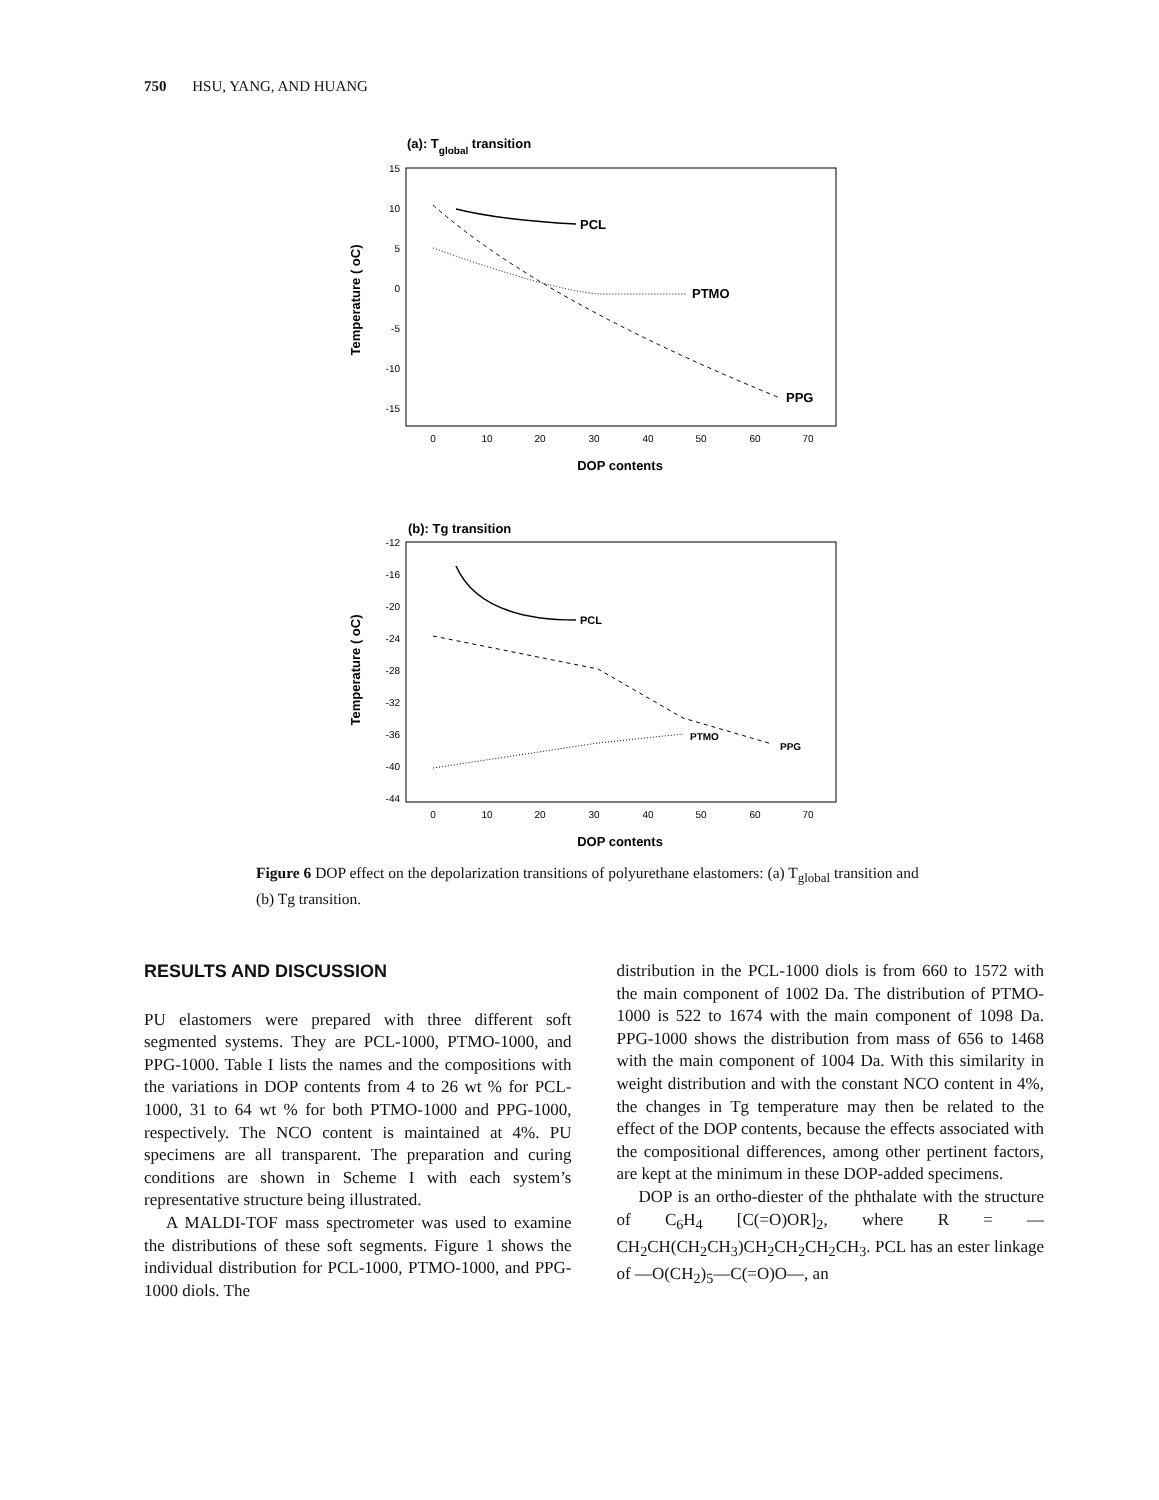750 HSU, YANG, AND HUANG
(a): Tglobal transition
15
10
5
0
-5
-10
-15
0
10
20
30
40
50
60
70
DOP contents
Temperature ( oC)
PCL
PTMO
PPG
(b): Tg transition
-12
-16
-20
-24
-28
-32
-36
-40
-44
0
10
20
30
40
50
60
70
DOP contents
Temperature ( oC)
PCL
PTMO
PPG
Figure 6 DOP effect on the depolarization transitions of polyurethane elastomers: (a) T<sub>global</sub> transition and (b) Tg transition.
RESULTS AND DISCUSSION
PU elastomers were prepared with three different soft segmented systems. They are PCL-1000, PTMO-1000, and PPG-1000. Table I lists the names and the compositions with the variations in DOP contents from 4 to 26 wt % for PCL-1000, 31 to 64 wt % for both PTMO-1000 and PPG-1000, respectively. The NCO content is maintained at 4%. PU specimens are all transparent. The preparation and curing conditions are shown in Scheme I with each system’s representative structure being illustrated.
A MALDI-TOF mass spectrometer was used to examine the distributions of these soft segments. Figure 1 shows the individual distribution for PCL-1000, PTMO-1000, and PPG-1000 diols. The
distribution in the PCL-1000 diols is from 660 to 1572 with the main component of 1002 Da. The distribution of PTMO-1000 is 522 to 1674 with the main component of 1098 Da. PPG-1000 shows the distribution from mass of 656 to 1468 with the main component of 1004 Da. With this similarity in weight distribution and with the constant NCO content in 4%, the changes in Tg temperature may then be related to the effect of the DOP contents, because the effects associated with the compositional differences, among other pertinent factors, are kept at the minimum in these DOP-added specimens.
DOP is an ortho-diester of the phthalate with the structure of C<sub>6</sub>H<sub>4</sub> [C(=O)OR]<sub>2</sub>, where R = —CH<sub>2</sub>CH(CH<sub>2</sub>CH<sub>3</sub>)CH<sub>2</sub>CH<sub>2</sub>CH<sub>2</sub>CH<sub>3</sub>. PCL has an ester linkage of —O(CH<sub>2</sub>)<sub>5</sub>—C(=O)O—, an